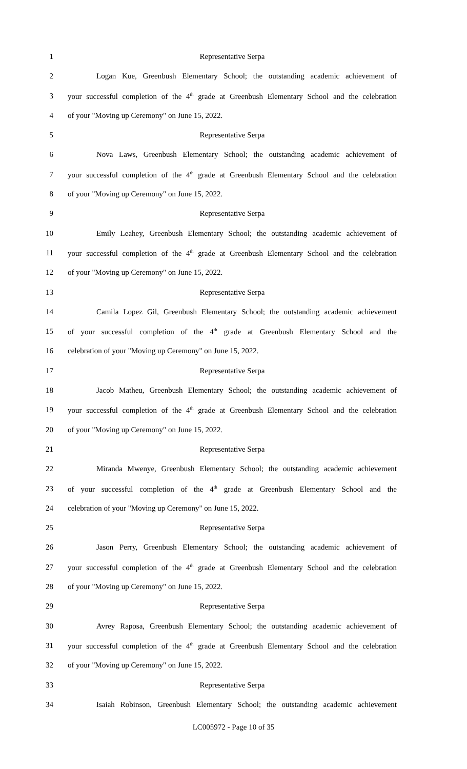1 Representative Serpa
2 Logan Kue, Greenbush Elementary School; the outstanding academic achievement of
3 your successful completion of the 4<sup>th</sup> grade at Greenbush Elementary School and the celebration
4 of your "Moving up Ceremony" on June 15, 2022.
5 Representative Serpa
6 Nova Laws, Greenbush Elementary School; the outstanding academic achievement of
7 your successful completion of the 4<sup>th</sup> grade at Greenbush Elementary School and the celebration
8 of your "Moving up Ceremony" on June 15, 2022.
9 Representative Serpa
10 Emily Leahey, Greenbush Elementary School; the outstanding academic achievement of
11 your successful completion of the 4<sup>th</sup> grade at Greenbush Elementary School and the celebration
12 of your "Moving up Ceremony" on June 15, 2022.
13 Representative Serpa
14 Camila Lopez Gil, Greenbush Elementary School; the outstanding academic achievement
15 of your successful completion of the 4<sup>th</sup> grade at Greenbush Elementary School and the
16 celebration of your "Moving up Ceremony" on June 15, 2022.
17 Representative Serpa
18 Jacob Matheu, Greenbush Elementary School; the outstanding academic achievement of
19 your successful completion of the 4<sup>th</sup> grade at Greenbush Elementary School and the celebration
20 of your "Moving up Ceremony" on June 15, 2022.
21 Representative Serpa
22 Miranda Mwenye, Greenbush Elementary School; the outstanding academic achievement
23 of your successful completion of the 4<sup>th</sup> grade at Greenbush Elementary School and the
24 celebration of your "Moving up Ceremony" on June 15, 2022.
25 Representative Serpa
26 Jason Perry, Greenbush Elementary School; the outstanding academic achievement of
27 your successful completion of the 4<sup>th</sup> grade at Greenbush Elementary School and the celebration
28 of your "Moving up Ceremony" on June 15, 2022.
29 Representative Serpa
30 Avrey Raposa, Greenbush Elementary School; the outstanding academic achievement of
31 your successful completion of the 4<sup>th</sup> grade at Greenbush Elementary School and the celebration
32 of your "Moving up Ceremony" on June 15, 2022.
33 Representative Serpa
34 Isaiah Robinson, Greenbush Elementary School; the outstanding academic achievement
LC005972 - Page 10 of 35